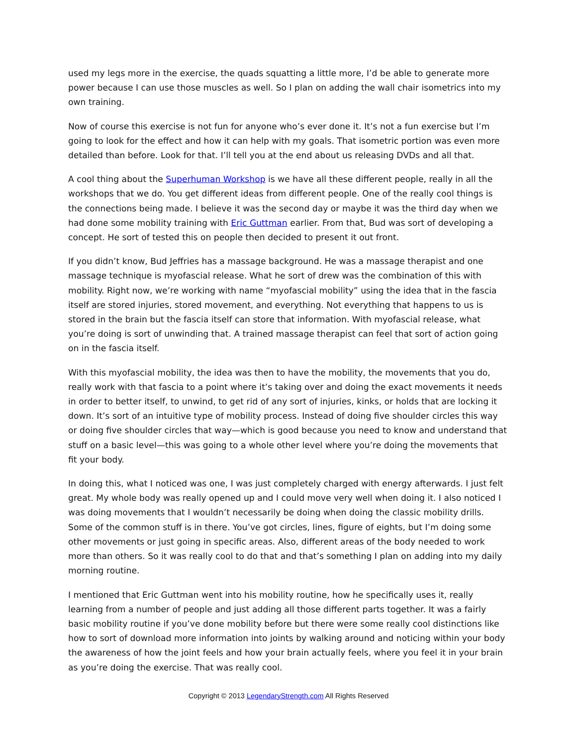used my legs more in the exercise, the quads squatting a little more, I’d be able to generate more power because I can use those muscles as well. So I plan on adding the wall chair isometrics into my own training.
Now of course this exercise is not fun for anyone who’s ever done it. It’s not a fun exercise but I’m going to look for the effect and how it can help with my goals. That isometric portion was even more detailed than before. Look for that. I’ll tell you at the end about us releasing DVDs and all that.
A cool thing about the Superhuman Workshop is we have all these different people, really in all the workshops that we do. You get different ideas from different people. One of the really cool things is the connections being made. I believe it was the second day or maybe it was the third day when we had done some mobility training with Eric Guttman earlier. From that, Bud was sort of developing a concept. He sort of tested this on people then decided to present it out front.
If you didn’t know, Bud Jeffries has a massage background. He was a massage therapist and one massage technique is myofascial release. What he sort of drew was the combination of this with mobility. Right now, we’re working with name “myofascial mobility” using the idea that in the fascia itself are stored injuries, stored movement, and everything. Not everything that happens to us is stored in the brain but the fascia itself can store that information. With myofascial release, what you’re doing is sort of unwinding that. A trained massage therapist can feel that sort of action going on in the fascia itself.
With this myofascial mobility, the idea was then to have the mobility, the movements that you do, really work with that fascia to a point where it’s taking over and doing the exact movements it needs in order to better itself, to unwind, to get rid of any sort of injuries, kinks, or holds that are locking it down. It’s sort of an intuitive type of mobility process. Instead of doing five shoulder circles this way or doing five shoulder circles that way—which is good because you need to know and understand that stuff on a basic level—this was going to a whole other level where you’re doing the movements that fit your body.
In doing this, what I noticed was one, I was just completely charged with energy afterwards. I just felt great. My whole body was really opened up and I could move very well when doing it. I also noticed I was doing movements that I wouldn’t necessarily be doing when doing the classic mobility drills. Some of the common stuff is in there. You’ve got circles, lines, figure of eights, but I’m doing some other movements or just going in specific areas. Also, different areas of the body needed to work more than others. So it was really cool to do that and that’s something I plan on adding into my daily morning routine.
I mentioned that Eric Guttman went into his mobility routine, how he specifically uses it, really learning from a number of people and just adding all those different parts together. It was a fairly basic mobility routine if you’ve done mobility before but there were some really cool distinctions like how to sort of download more information into joints by walking around and noticing within your body the awareness of how the joint feels and how your brain actually feels, where you feel it in your brain as you’re doing the exercise. That was really cool.
Copyright © 2013 LegendaryStrength.com All Rights Reserved